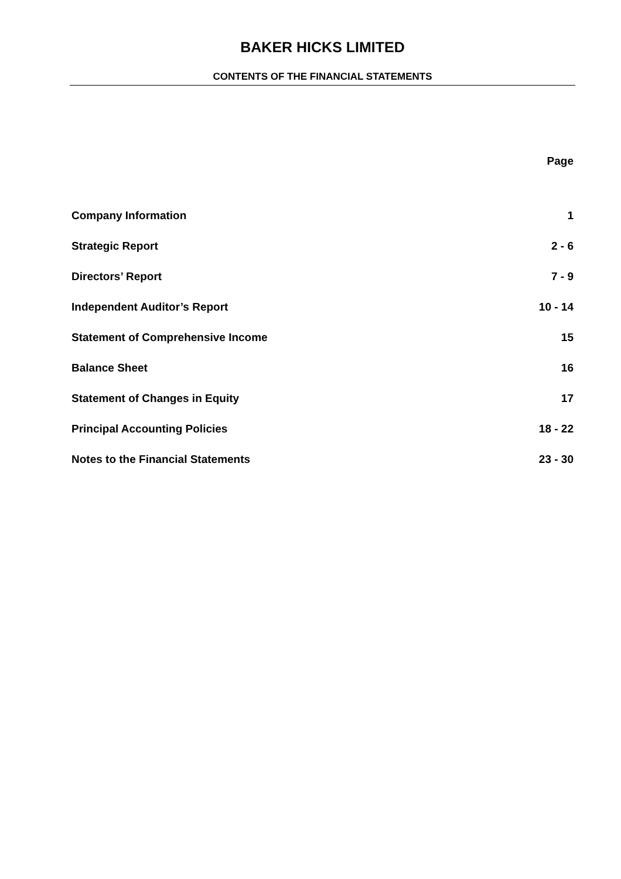BAKER HICKS LIMITED
CONTENTS OF THE FINANCIAL STATEMENTS
| | Page |
| Company Information | 1 |
| Strategic Report | 2 - 6 |
| Directors’ Report | 7 - 9 |
| Independent Auditor’s Report | 10 - 14 |
| Statement of Comprehensive Income | 15 |
| Balance Sheet | 16 |
| Statement of Changes in Equity | 17 |
| Principal Accounting Policies | 18 - 22 |
| Notes to the Financial Statements | 23 - 30 |